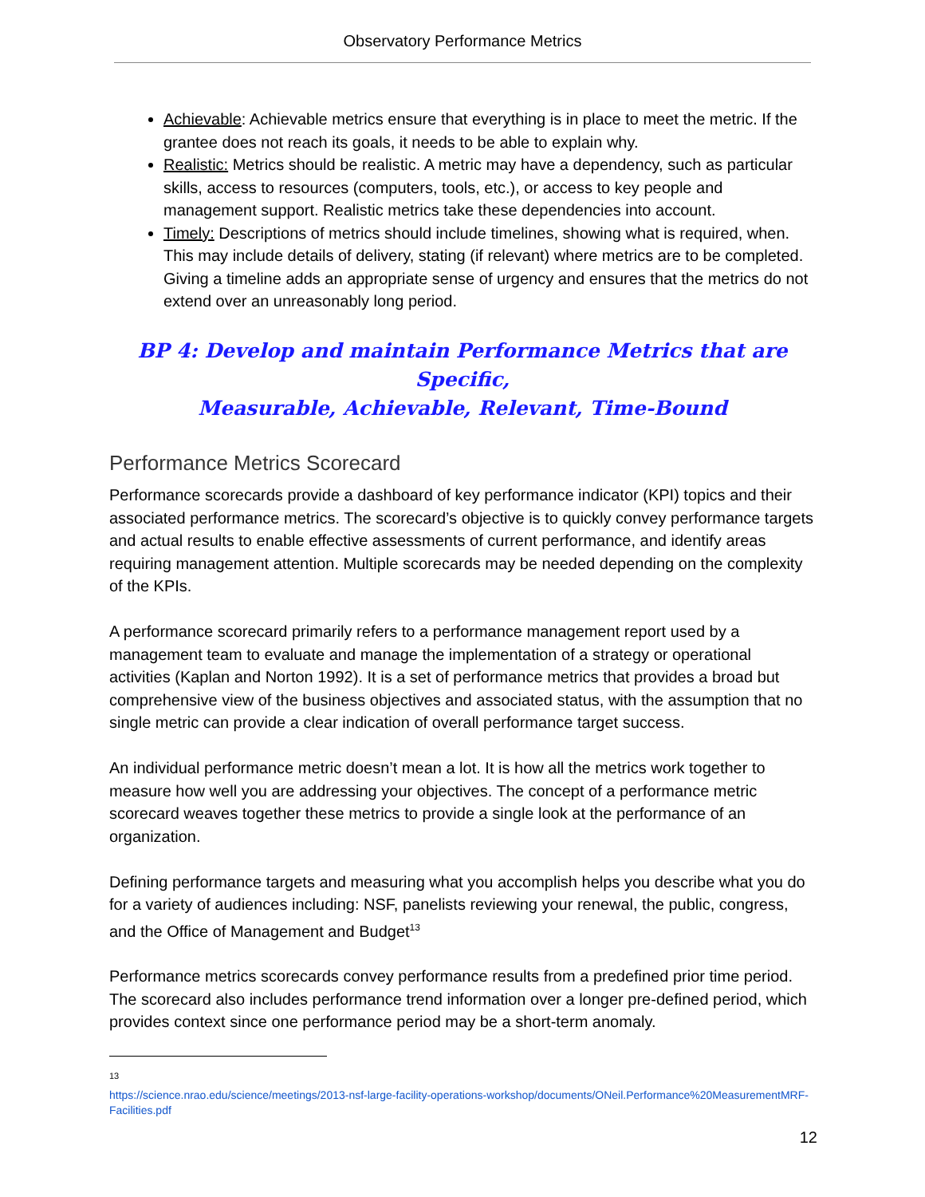Observatory Performance Metrics
Achievable: Achievable metrics ensure that everything is in place to meet the metric. If the grantee does not reach its goals, it needs to be able to explain why.
Realistic: Metrics should be realistic. A metric may have a dependency, such as particular skills, access to resources (computers, tools, etc.), or access to key people and management support. Realistic metrics take these dependencies into account.
Timely: Descriptions of metrics should include timelines, showing what is required, when. This may include details of delivery, stating (if relevant) where metrics are to be completed. Giving a timeline adds an appropriate sense of urgency and ensures that the metrics do not extend over an unreasonably long period.
BP 4: Develop and maintain Performance Metrics that are Specific,
Measurable, Achievable, Relevant, Time-Bound
Performance Metrics Scorecard
Performance scorecards provide a dashboard of key performance indicator (KPI) topics and their associated performance metrics. The scorecard’s objective is to quickly convey performance targets and actual results to enable effective assessments of current performance, and identify areas requiring management attention. Multiple scorecards may be needed depending on the complexity of the KPIs.
A performance scorecard primarily refers to a performance management report used by a management team to evaluate and manage the implementation of a strategy or operational activities (Kaplan and Norton 1992). It is a set of performance metrics that provides a broad but comprehensive view of the business objectives and associated status, with the assumption that no single metric can provide a clear indication of overall performance target success.
An individual performance metric doesn’t mean a lot. It is how all the metrics work together to measure how well you are addressing your objectives. The concept of a performance metric scorecard weaves together these metrics to provide a single look at the performance of an organization.
Defining performance targets and measuring what you accomplish helps you describe what you do for a variety of audiences including: NSF, panelists reviewing your renewal, the public, congress, and the Office of Management and Budget<sup>13</sup>
Performance metrics scorecards convey performance results from a predefined prior time period. The scorecard also includes performance trend information over a longer pre-defined period, which provides context since one performance period may be a short-term anomaly.
13
https://science.nrao.edu/science/meetings/2013-nsf-large-facility-operations-workshop/documents/ONeil.Performance%20MeasurementMRF-Facilities.pdf
12